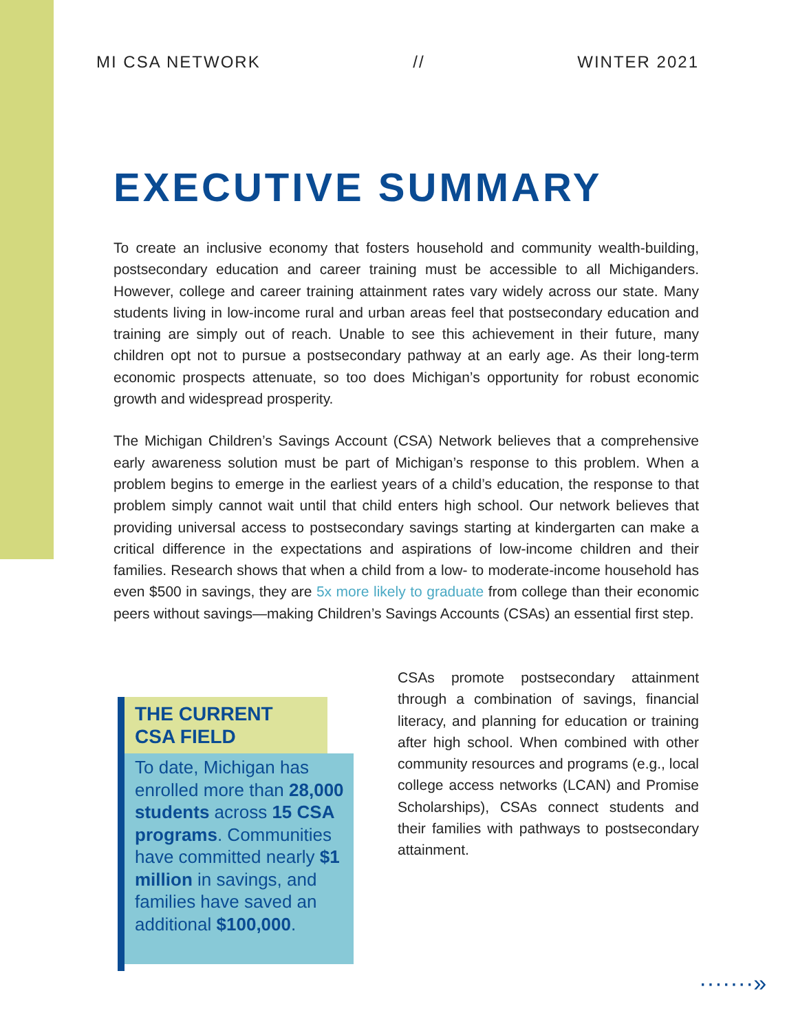MI CSA NETWORK // WINTER 2021
EXECUTIVE SUMMARY
To create an inclusive economy that fosters household and community wealth-building, postsecondary education and career training must be accessible to all Michiganders. However, college and career training attainment rates vary widely across our state. Many students living in low-income rural and urban areas feel that postsecondary education and training are simply out of reach. Unable to see this achievement in their future, many children opt not to pursue a postsecondary pathway at an early age. As their long-term economic prospects attenuate, so too does Michigan’s opportunity for robust economic growth and widespread prosperity.
The Michigan Children’s Savings Account (CSA) Network believes that a comprehensive early awareness solution must be part of Michigan’s response to this problem. When a problem begins to emerge in the earliest years of a child’s education, the response to that problem simply cannot wait until that child enters high school. Our network believes that providing universal access to postsecondary savings starting at kindergarten can make a critical difference in the expectations and aspirations of low-income children and their families. Research shows that when a child from a low- to moderate-income household has even $500 in savings, they are 5x more likely to graduate from college than their economic peers without savings—making Children’s Savings Accounts (CSAs) an essential first step.
THE CURRENT
CSA FIELD
To date, Michigan has enrolled more than 28,000 students across 15 CSA programs. Communities have committed nearly $1 million in savings, and families have saved an additional $100,000.
CSAs promote postsecondary attainment through a combination of savings, financial literacy, and planning for education or training after high school. When combined with other community resources and programs (e.g., local college access networks (LCAN) and Promise Scholarships), CSAs connect students and their families with pathways to postsecondary attainment.
·······»